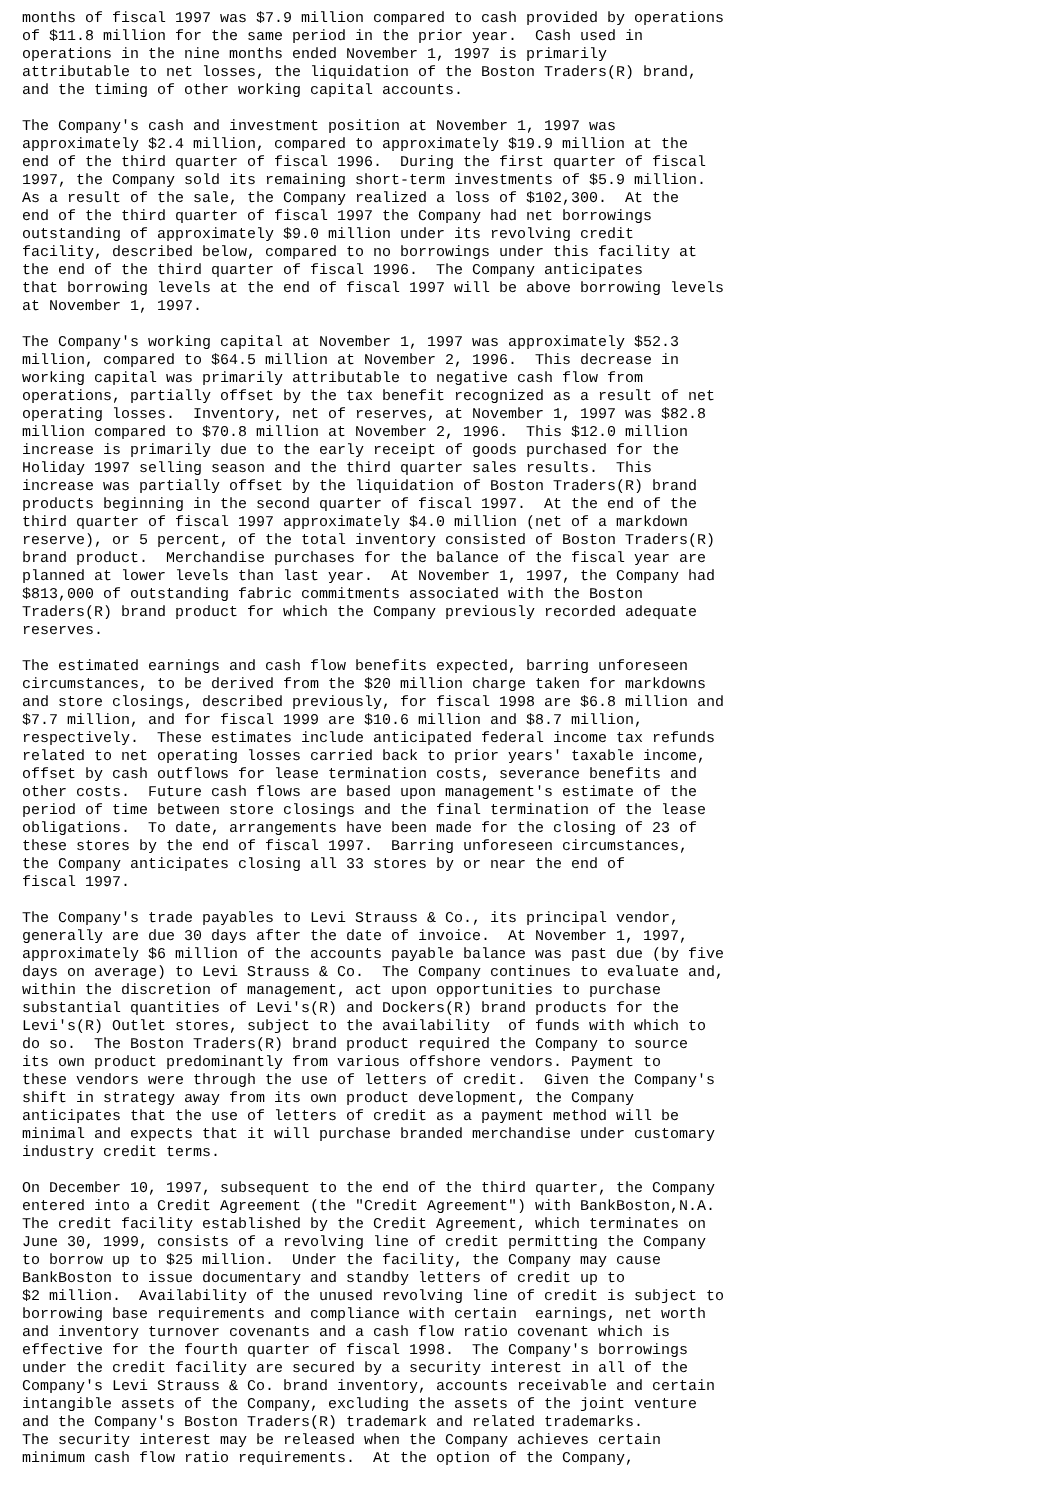months of fiscal 1997 was $7.9 million compared to cash provided by operations
of $11.8 million for the same period in the prior year.  Cash used in
operations in the nine months ended November 1, 1997 is primarily
attributable to net losses, the liquidation of the Boston Traders(R) brand,
and the timing of other working capital accounts.

The Company's cash and investment position at November 1, 1997 was
approximately $2.4 million, compared to approximately $19.9 million at the
end of the third quarter of fiscal 1996.  During the first quarter of fiscal
1997, the Company sold its remaining short-term investments of $5.9 million.
As a result of the sale, the Company realized a loss of $102,300.  At the
end of the third quarter of fiscal 1997 the Company had net borrowings
outstanding of approximately $9.0 million under its revolving credit
facility, described below, compared to no borrowings under this facility at
the end of the third quarter of fiscal 1996.  The Company anticipates
that borrowing levels at the end of fiscal 1997 will be above borrowing levels
at November 1, 1997.

The Company's working capital at November 1, 1997 was approximately $52.3
million, compared to $64.5 million at November 2, 1996.  This decrease in
working capital was primarily attributable to negative cash flow from
operations, partially offset by the tax benefit recognized as a result of net
operating losses.  Inventory, net of reserves, at November 1, 1997 was $82.8
million compared to $70.8 million at November 2, 1996.  This $12.0 million
increase is primarily due to the early receipt of goods purchased for the
Holiday 1997 selling season and the third quarter sales results.  This
increase was partially offset by the liquidation of Boston Traders(R) brand
products beginning in the second quarter of fiscal 1997.  At the end of the
third quarter of fiscal 1997 approximately $4.0 million (net of a markdown
reserve), or 5 percent, of the total inventory consisted of Boston Traders(R)
brand product.  Merchandise purchases for the balance of the fiscal year are
planned at lower levels than last year.  At November 1, 1997, the Company had
$813,000 of outstanding fabric commitments associated with the Boston
Traders(R) brand product for which the Company previously recorded adequate
reserves.

The estimated earnings and cash flow benefits expected, barring unforeseen
circumstances, to be derived from the $20 million charge taken for markdowns
and store closings, described previously, for fiscal 1998 are $6.8 million and
$7.7 million, and for fiscal 1999 are $10.6 million and $8.7 million,
respectively.  These estimates include anticipated federal income tax refunds
related to net operating losses carried back to prior years' taxable income,
offset by cash outflows for lease termination costs, severance benefits and
other costs.  Future cash flows are based upon management's estimate of the
period of time between store closings and the final termination of the lease
obligations.  To date, arrangements have been made for the closing of 23 of
these stores by the end of fiscal 1997.  Barring unforeseen circumstances,
the Company anticipates closing all 33 stores by or near the end of
fiscal 1997.

The Company's trade payables to Levi Strauss & Co., its principal vendor,
generally are due 30 days after the date of invoice.  At November 1, 1997,
approximately $6 million of the accounts payable balance was past due (by five
days on average) to Levi Strauss & Co.  The Company continues to evaluate and,
within the discretion of management, act upon opportunities to purchase
substantial quantities of Levi's(R) and Dockers(R) brand products for the
Levi's(R) Outlet stores, subject to the availability  of funds with which to
do so.  The Boston Traders(R) brand product required the Company to source
its own product predominantly from various offshore vendors. Payment to
these vendors were through the use of letters of credit.  Given the Company's
shift in strategy away from its own product development, the Company
anticipates that the use of letters of credit as a payment method will be
minimal and expects that it will purchase branded merchandise under customary
industry credit terms.

On December 10, 1997, subsequent to the end of the third quarter, the Company
entered into a Credit Agreement (the "Credit Agreement") with BankBoston,N.A.
The credit facility established by the Credit Agreement, which terminates on
June 30, 1999, consists of a revolving line of credit permitting the Company
to borrow up to $25 million.  Under the facility, the Company may cause
BankBoston to issue documentary and standby letters of credit up to
$2 million.  Availability of the unused revolving line of credit is subject to
borrowing base requirements and compliance with certain  earnings, net worth
and inventory turnover covenants and a cash flow ratio covenant which is
effective for the fourth quarter of fiscal 1998.  The Company's borrowings
under the credit facility are secured by a security interest in all of the
Company's Levi Strauss & Co. brand inventory, accounts receivable and certain
intangible assets of the Company, excluding the assets of the joint venture
and the Company's Boston Traders(R) trademark and related trademarks.
The security interest may be released when the Company achieves certain
minimum cash flow ratio requirements.  At the option of the Company,